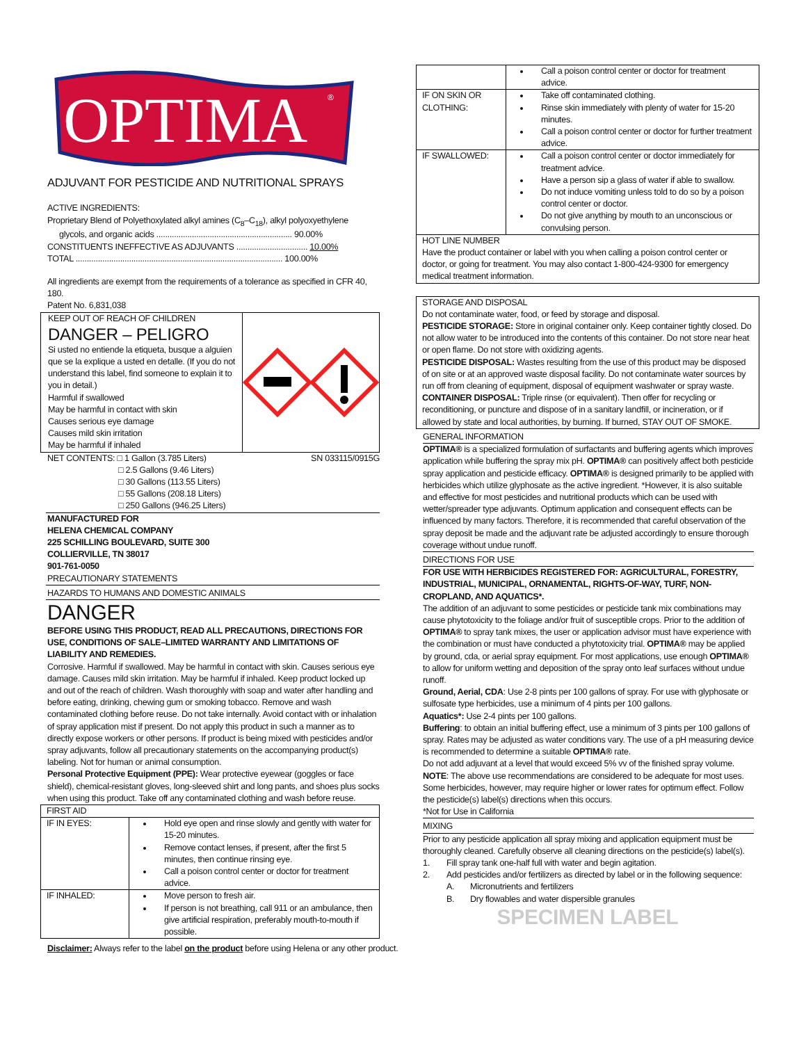OPTIMA
®
ADJUVANT FOR PESTICIDE AND NUTRITIONAL SPRAYS
ACTIVE INGREDIENTS:
Proprietary Blend of Polyethoxylated alkyl amines (C<sub>8</sub>–C<sub>18</sub>), alkyl polyoxyethylene
glycols, and organic acids ............................................................. 90.00%
CONSTITUENTS INEFFECTIVE AS ADJUVANTS ................................ 10.00%
TOTAL ............................................................................................. 100.00%
All ingredients are exempt from the requirements of a tolerance as specified in CFR 40, 180.
Patent No. 6,831,038
KEEP OUT OF REACH OF CHILDREN
DANGER – PELIGRO
Si usted no entiende la etiqueta, busque a alguien que se la explique a usted en detalle. (If you do not understand this label, find someone to explain it to you in detail.)
Harmful if swallowed
May be harmful in contact with skin
Causes serious eye damage
Causes mild skin irritation
May be harmful if inhaled
NET CONTENTS: □ 1 Gallon (3.785 Liters)
□ 2.5 Gallons (9.46 Liters)
□ 30 Gallons (113.55 Liters)
□ 55 Gallons (208.18 Liters)
□ 250 Gallons (946.25 Liters)
SN 033115/0915G
MANUFACTURED FOR
HELENA CHEMICAL COMPANY
225 SCHILLING BOULEVARD, SUITE 300
COLLIERVILLE, TN 38017
901-761-0050
PRECAUTIONARY STATEMENTS
HAZARDS TO HUMANS AND DOMESTIC ANIMALS
DANGER
BEFORE USING THIS PRODUCT, READ ALL PRECAUTIONS, DIRECTIONS FOR USE, CONDITIONS OF SALE–LIMITED WARRANTY AND LIMITATIONS OF LIABILITY AND REMEDIES.
Corrosive. Harmful if swallowed. May be harmful in contact with skin. Causes serious eye damage. Causes mild skin irritation. May be harmful if inhaled. Keep product locked up and out of the reach of children. Wash thoroughly with soap and water after handling and before eating, drinking, chewing gum or smoking tobacco. Remove and wash contaminated clothing before reuse. Do not take internally. Avoid contact with or inhalation of spray application mist if present. Do not apply this product in such a manner as to directly expose workers or other persons. If product is being mixed with pesticides and/or spray adjuvants, follow all precautionary statements on the accompanying product(s) labeling. Not for human or animal consumption.
Personal Protective Equipment (PPE): Wear protective eyewear (goggles or face shield), chemical-resistant gloves, long-sleeved shirt and long pants, and shoes plus socks when using this product. Take off any contaminated clothing and wash before reuse.
| FIRST AID | |
| IF IN EYES: | Hold eye open and rinse slowly and gently with water for 15-20 minutes. Remove contact lenses, if present, after the first 5 minutes, then continue rinsing eye. Call a poison control center or doctor for treatment advice. |
| IF INHALED: | Move person to fresh air. If person is not breathing, call 911 or an ambulance, then give artificial respiration, preferably mouth-to-mouth if possible. |
Disclaimer: Always refer to the label on the product before using Helena or any other product.
| | Call a poison control center or doctor for treatment advice. |
| IF ON SKIN OR CLOTHING: | Take off contaminated clothing. Rinse skin immediately with plenty of water for 15-20 minutes. Call a poison control center or doctor for further treatment advice. |
| IF SWALLOWED: | Call a poison control center or doctor immediately for treatment advice. Have a person sip a glass of water if able to swallow. Do not induce vomiting unless told to do so by a poison control center or doctor. Do not give anything by mouth to an unconscious or convulsing person. |
| HOT LINE NUMBER Have the product container or label with you when calling a poison control center or doctor, or going for treatment. You may also contact 1-800-424-9300 for emergency medical treatment information. | |
STORAGE AND DISPOSAL
Do not contaminate water, food, or feed by storage and disposal.
PESTICIDE STORAGE: Store in original container only. Keep container tightly closed. Do not allow water to be introduced into the contents of this container. Do not store near heat or open flame. Do not store with oxidizing agents.
PESTICIDE DISPOSAL: Wastes resulting from the use of this product may be disposed of on site or at an approved waste disposal facility. Do not contaminate water sources by run off from cleaning of equipment, disposal of equipment washwater or spray waste.
CONTAINER DISPOSAL: Triple rinse (or equivalent). Then offer for recycling or reconditioning, or puncture and dispose of in a sanitary landfill, or incineration, or if allowed by state and local authorities, by burning. If burned, STAY OUT OF SMOKE.
GENERAL INFORMATION
OPTIMA® is a specialized formulation of surfactants and buffering agents which improves application while buffering the spray mix pH. OPTIMA® can positively affect both pesticide spray application and pesticide efficacy. OPTIMA® is designed primarily to be applied with herbicides which utilize glyphosate as the active ingredient. *However, it is also suitable and effective for most pesticides and nutritional products which can be used with wetter/spreader type adjuvants. Optimum application and consequent effects can be influenced by many factors. Therefore, it is recommended that careful observation of the spray deposit be made and the adjuvant rate be adjusted accordingly to ensure thorough coverage without undue runoff.
DIRECTIONS FOR USE
FOR USE WITH HERBICIDES REGISTERED FOR: AGRICULTURAL, FORESTRY, INDUSTRIAL, MUNICIPAL, ORNAMENTAL, RIGHTS-OF-WAY, TURF, NON-CROPLAND, AND AQUATICS*.
The addition of an adjuvant to some pesticides or pesticide tank mix combinations may cause phytotoxicity to the foliage and/or fruit of susceptible crops. Prior to the addition of OPTIMA® to spray tank mixes, the user or application advisor must have experience with the combination or must have conducted a phytotoxicity trial. OPTIMA® may be applied by ground, cda, or aerial spray equipment. For most applications, use enough OPTIMA® to allow for uniform wetting and deposition of the spray onto leaf surfaces without undue runoff.
Ground, Aerial, CDA: Use 2-8 pints per 100 gallons of spray. For use with glyphosate or sulfosate type herbicides, use a minimum of 4 pints per 100 gallons.
Aquatics*: Use 2-4 pints per 100 gallons.
Buffering: to obtain an initial buffering effect, use a minimum of 3 pints per 100 gallons of spray. Rates may be adjusted as water conditions vary. The use of a pH measuring device is recommended to determine a suitable OPTIMA® rate.
Do not add adjuvant at a level that would exceed 5% vv of the finished spray volume.
NOTE: The above use recommendations are considered to be adequate for most uses. Some herbicides, however, may require higher or lower rates for optimum effect. Follow the pesticide(s) label(s) directions when this occurs.
*Not for Use in California
MIXING
Prior to any pesticide application all spray mixing and application equipment must be thoroughly cleaned. Carefully observe all cleaning directions on the pesticide(s) label(s).
1. Fill spray tank one-half full with water and begin agitation.
2. Add pesticides and/or fertilizers as directed by label or in the following sequence:
A. Micronutrients and fertilizers
B. Dry flowables and water dispersible granules
SPECIMEN LABEL